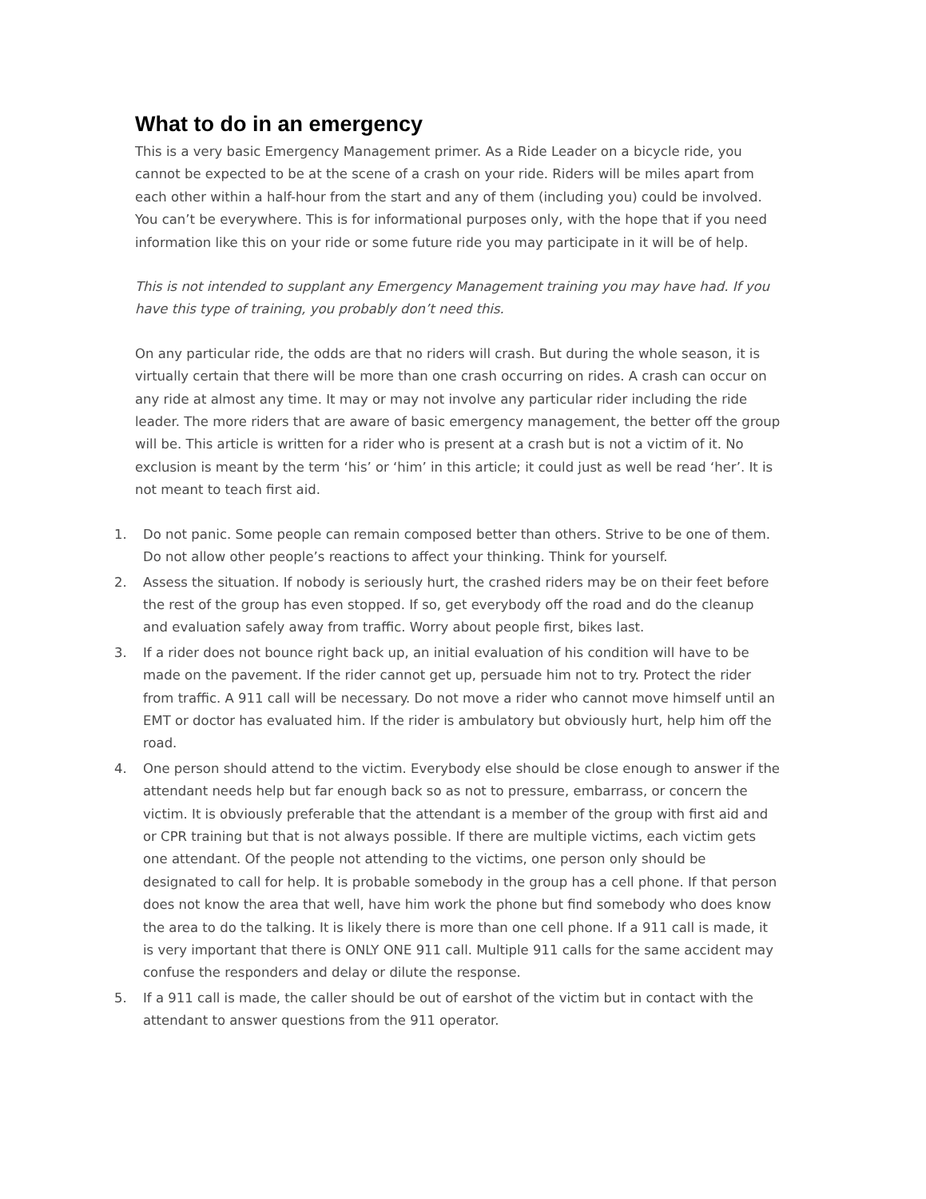What to do in an emergency
This is a very basic Emergency Management primer. As a Ride Leader on a bicycle ride, you cannot be expected to be at the scene of a crash on your ride. Riders will be miles apart from each other within a half-hour from the start and any of them (including you) could be involved. You can’t be everywhere. This is for informational purposes only, with the hope that if you need information like this on your ride or some future ride you may participate in it will be of help.
This is not intended to supplant any Emergency Management training you may have had. If you have this type of training, you probably don’t need this.
On any particular ride, the odds are that no riders will crash. But during the whole season, it is virtually certain that there will be more than one crash occurring on rides. A crash can occur on any ride at almost any time. It may or may not involve any particular rider including the ride leader. The more riders that are aware of basic emergency management, the better off the group will be. This article is written for a rider who is present at a crash but is not a victim of it. No exclusion is meant by the term ‘his’ or ‘him’ in this article; it could just as well be read ‘her’. It is not meant to teach first aid.
1. Do not panic. Some people can remain composed better than others. Strive to be one of them. Do not allow other people’s reactions to affect your thinking. Think for yourself.
2. Assess the situation. If nobody is seriously hurt, the crashed riders may be on their feet before the rest of the group has even stopped. If so, get everybody off the road and do the cleanup and evaluation safely away from traffic. Worry about people first, bikes last.
3. If a rider does not bounce right back up, an initial evaluation of his condition will have to be made on the pavement. If the rider cannot get up, persuade him not to try. Protect the rider from traffic. A 911 call will be necessary. Do not move a rider who cannot move himself until an EMT or doctor has evaluated him. If the rider is ambulatory but obviously hurt, help him off the road.
4. One person should attend to the victim. Everybody else should be close enough to answer if the attendant needs help but far enough back so as not to pressure, embarrass, or concern the victim. It is obviously preferable that the attendant is a member of the group with first aid and or CPR training but that is not always possible. If there are multiple victims, each victim gets one attendant. Of the people not attending to the victims, one person only should be designated to call for help. It is probable somebody in the group has a cell phone. If that person does not know the area that well, have him work the phone but find somebody who does know the area to do the talking. It is likely there is more than one cell phone. If a 911 call is made, it is very important that there is ONLY ONE 911 call. Multiple 911 calls for the same accident may confuse the responders and delay or dilute the response.
5. If a 911 call is made, the caller should be out of earshot of the victim but in contact with the attendant to answer questions from the 911 operator.